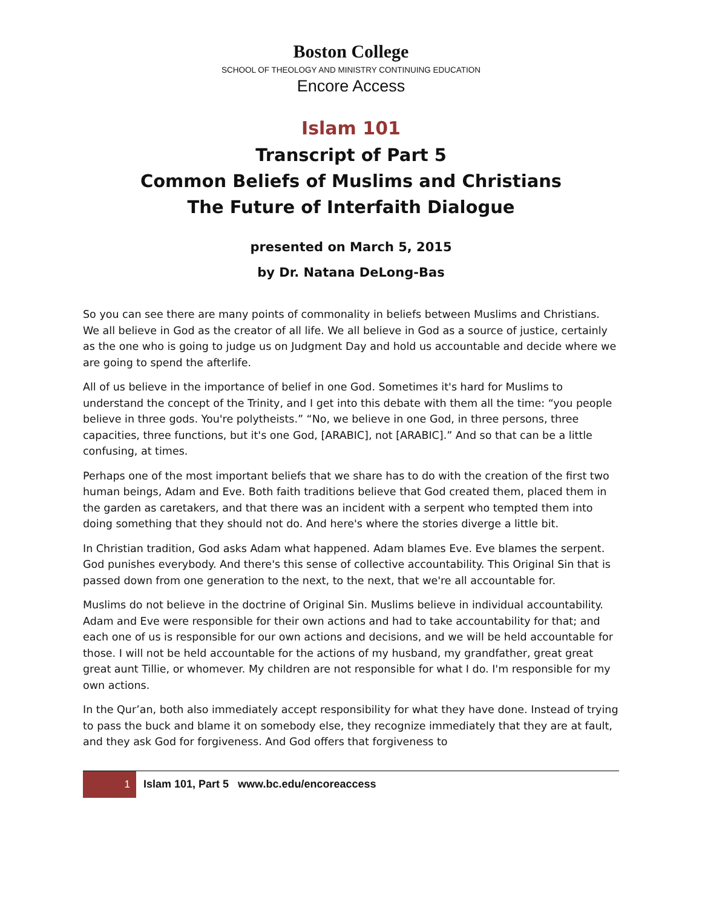Boston College
SCHOOL OF THEOLOGY AND MINISTRY CONTINUING EDUCATION
Encore Access
Islam 101
Transcript of Part 5
Common Beliefs of Muslims and Christians
The Future of Interfaith Dialogue
presented on March 5, 2015
by Dr. Natana DeLong-Bas
So you can see there are many points of commonality in beliefs between Muslims and Christians. We all believe in God as the creator of all life. We all believe in God as a source of justice, certainly as the one who is going to judge us on Judgment Day and hold us accountable and decide where we are going to spend the afterlife.
All of us believe in the importance of belief in one God. Sometimes it's hard for Muslims to understand the concept of the Trinity, and I get into this debate with them all the time: “you people believe in three gods. You're polytheists.” “No, we believe in one God, in three persons, three capacities, three functions, but it's one God, [ARABIC], not [ARABIC].” And so that can be a little confusing, at times.
Perhaps one of the most important beliefs that we share has to do with the creation of the first two human beings, Adam and Eve. Both faith traditions believe that God created them, placed them in the garden as caretakers, and that there was an incident with a serpent who tempted them into doing something that they should not do. And here's where the stories diverge a little bit.
In Christian tradition, God asks Adam what happened. Adam blames Eve. Eve blames the serpent. God punishes everybody. And there's this sense of collective accountability. This Original Sin that is passed down from one generation to the next, to the next, that we're all accountable for.
Muslims do not believe in the doctrine of Original Sin. Muslims believe in individual accountability. Adam and Eve were responsible for their own actions and had to take accountability for that; and each one of us is responsible for our own actions and decisions, and we will be held accountable for those. I will not be held accountable for the actions of my husband, my grandfather, great great great aunt Tillie, or whomever. My children are not responsible for what I do. I'm responsible for my own actions.
In the Qur’an, both also immediately accept responsibility for what they have done. Instead of trying to pass the buck and blame it on somebody else, they recognize immediately that they are at fault, and they ask God for forgiveness. And God offers that forgiveness to
1
Islam 101, Part 5 www.bc.edu/encoreaccess